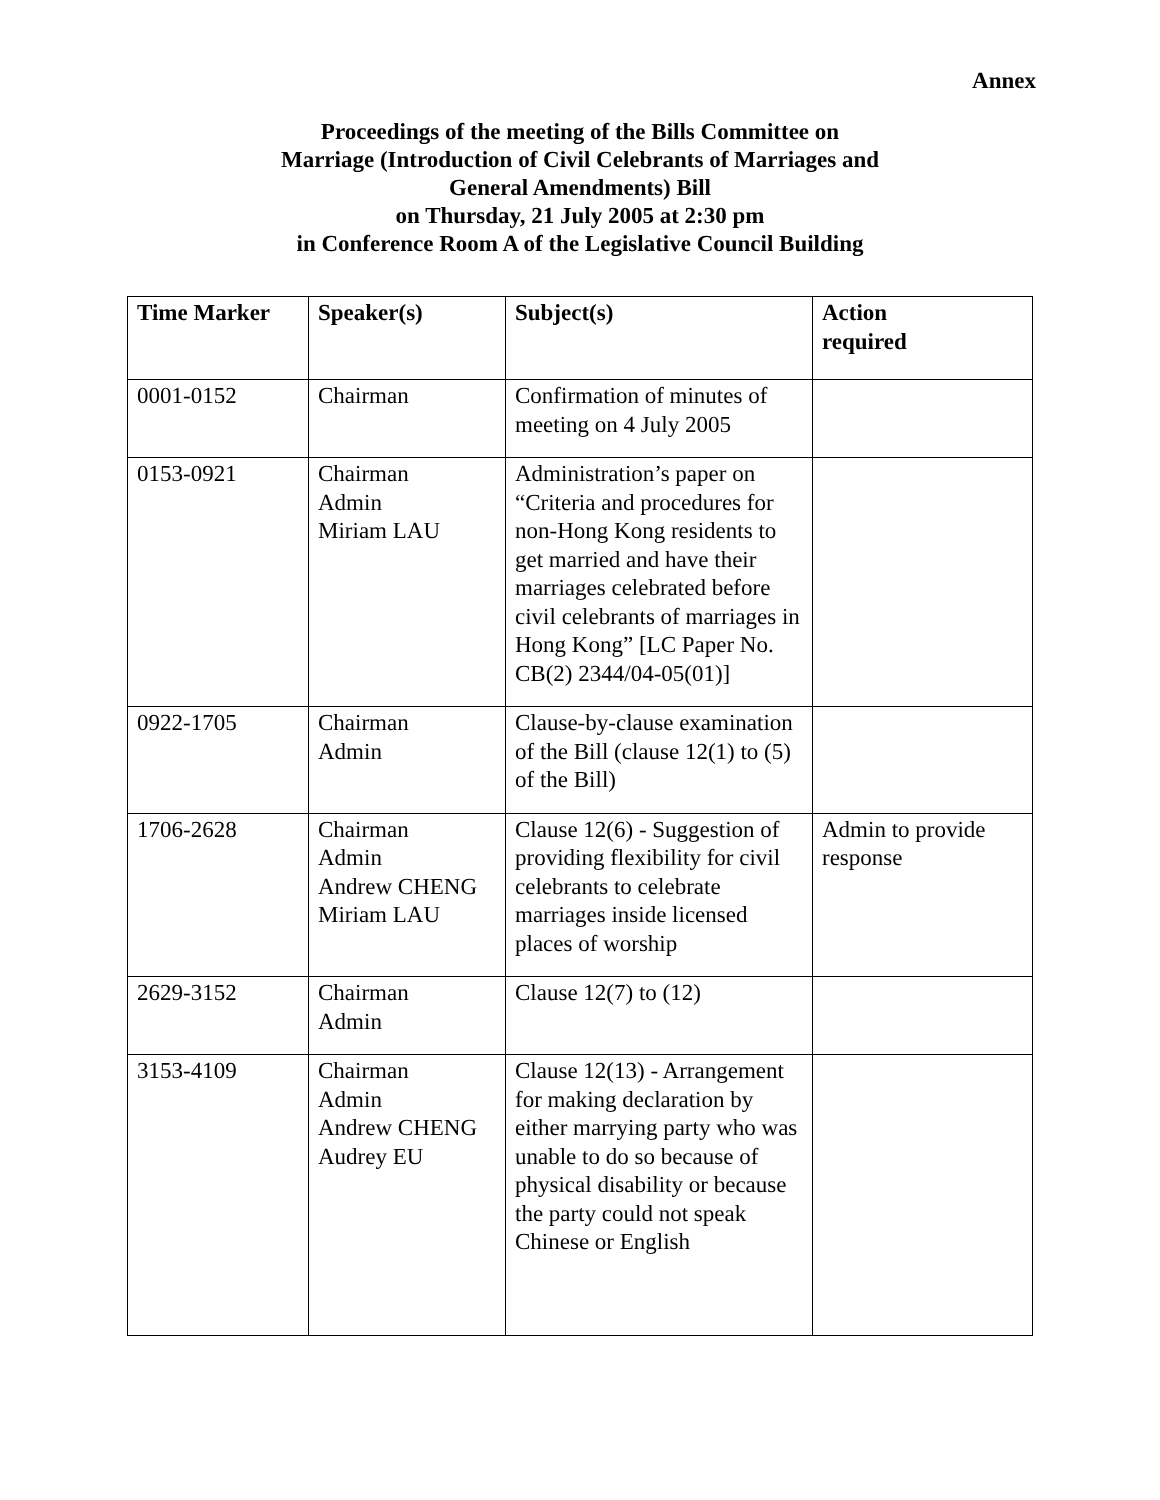Annex
Proceedings of the meeting of the Bills Committee on
Marriage (Introduction of Civil Celebrants of Marriages and
General Amendments) Bill
on Thursday, 21 July 2005 at 2:30 pm
in Conference Room A of the Legislative Council Building
| Time Marker | Speaker(s) | Subject(s) | Action required |
| --- | --- | --- | --- |
| 0001-0152 | Chairman | Confirmation of minutes of meeting on 4 July 2005 | |
| 0153-0921 | Chairman Admin Miriam LAU | Administration’s paper on “Criteria and procedures for non-Hong Kong residents to get married and have their marriages celebrated before civil celebrants of marriages in Hong Kong” [LC Paper No. CB(2) 2344/04-05(01)] | |
| 0922-1705 | Chairman Admin | Clause-by-clause examination of the Bill (clause 12(1) to (5) of the Bill) | |
| 1706-2628 | Chairman Admin Andrew CHENG Miriam LAU | Clause 12(6) - Suggestion of providing flexibility for civil celebrants to celebrate marriages inside licensed places of worship | Admin to provide response |
| 2629-3152 | Chairman Admin | Clause 12(7) to (12) | |
| 3153-4109 | Chairman Admin Andrew CHENG Audrey EU | Clause 12(13) - Arrangement for making declaration by either marrying party who was unable to do so because of physical disability or because the party could not speak Chinese or English | |